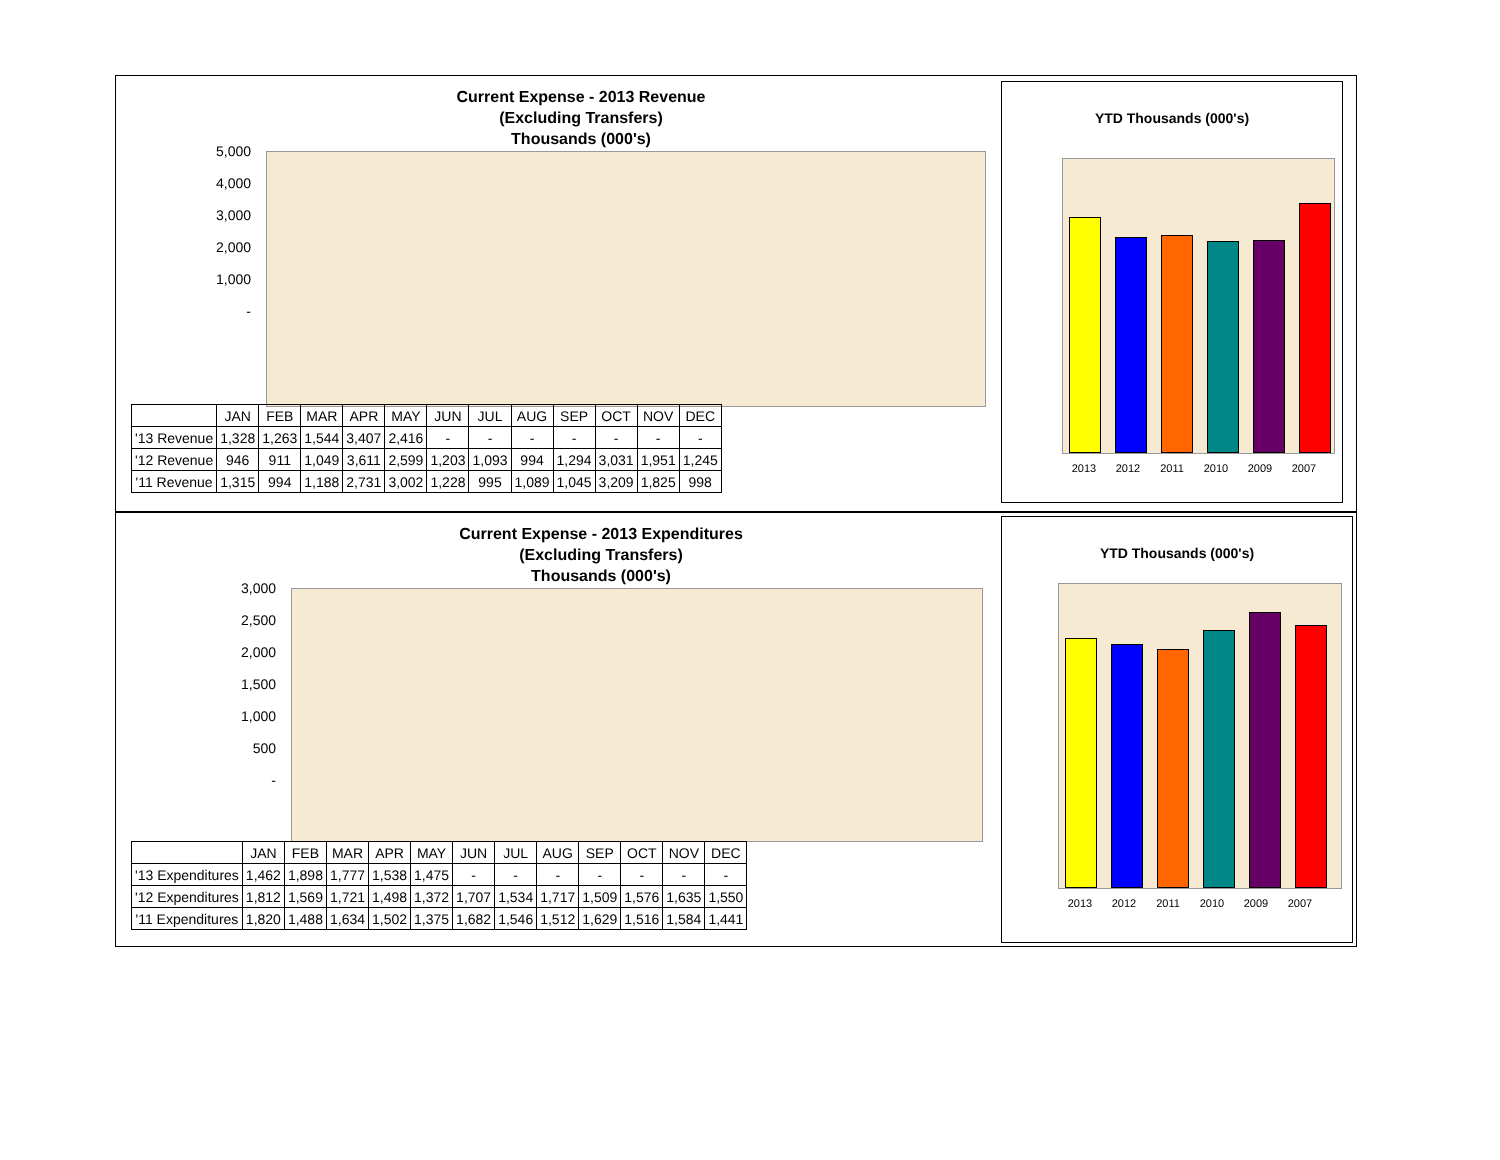Current Expense - 2013 Revenue
(Excluding Transfers)
Thousands (000's)
5,000
4,000
3,000
2,000
1,000
-
| | JAN | FEB | MAR | APR | MAY | JUN | JUL | AUG | SEP | OCT | NOV | DEC |
| --- | --- | --- | --- | --- | --- | --- | --- | --- | --- | --- | --- | --- |
| '13 Revenue | 1,328 | 1,263 | 1,544 | 3,407 | 2,416 | - | - | - | - | - | - | - |
| '12 Revenue | 946 | 911 | 1,049 | 3,611 | 2,599 | 1,203 | 1,093 | 994 | 1,294 | 3,031 | 1,951 | 1,245 |
| '11 Revenue | 1,315 | 994 | 1,188 | 2,731 | 3,002 | 1,228 | 995 | 1,089 | 1,045 | 3,209 | 1,825 | 998 |
YTD Thousands (000's)
2013 2012 2011 2010 2009 2007
Current Expense - 2013 Expenditures
(Excluding Transfers)
Thousands (000's)
3,000
2,500
2,000
1,500
1,000
500
-
| | JAN | FEB | MAR | APR | MAY | JUN | JUL | AUG | SEP | OCT | NOV | DEC |
| --- | --- | --- | --- | --- | --- | --- | --- | --- | --- | --- | --- | --- |
| '13 Expenditures | 1,462 | 1,898 | 1,777 | 1,538 | 1,475 | - | - | - | - | - | - | - |
| '12 Expenditures | 1,812 | 1,569 | 1,721 | 1,498 | 1,372 | 1,707 | 1,534 | 1,717 | 1,509 | 1,576 | 1,635 | 1,550 |
| '11 Expenditures | 1,820 | 1,488 | 1,634 | 1,502 | 1,375 | 1,682 | 1,546 | 1,512 | 1,629 | 1,516 | 1,584 | 1,441 |
YTD Thousands (000's)
2013 2012 2011 2010 2009 2007